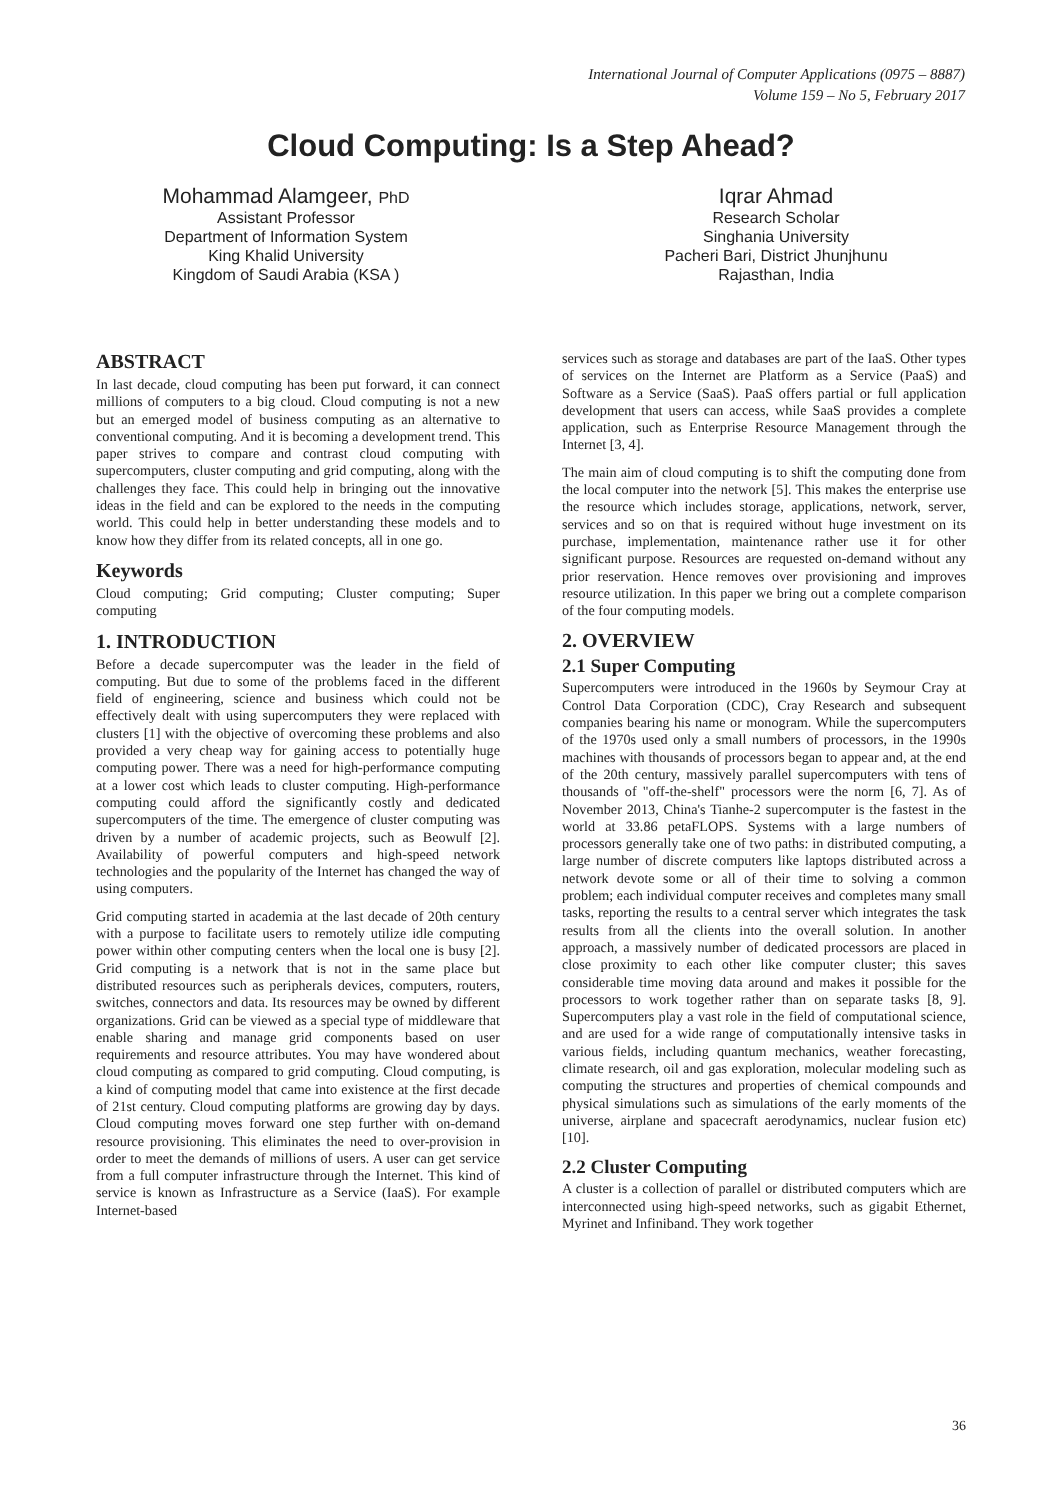International Journal of Computer Applications (0975 – 8887)
Volume 159 – No 5, February 2017
Cloud Computing: Is a Step Ahead?
Mohammad Alamgeer, PhD
Assistant Professor
Department of Information System
King Khalid University
Kingdom of Saudi Arabia (KSA )
Iqrar Ahmad
Research Scholar
Singhania University
Pacheri Bari, District Jhunjhunu
Rajasthan, India
ABSTRACT
In last decade, cloud computing has been put forward, it can connect millions of computers to a big cloud. Cloud computing is not a new but an emerged model of business computing as an alternative to conventional computing. And it is becoming a development trend. This paper strives to compare and contrast cloud computing with supercomputers, cluster computing and grid computing, along with the challenges they face. This could help in bringing out the innovative ideas in the field and can be explored to the needs in the computing world. This could help in better understanding these models and to know how they differ from its related concepts, all in one go.
Keywords
Cloud computing; Grid computing; Cluster computing; Super computing
1. INTRODUCTION
Before a decade supercomputer was the leader in the field of computing. But due to some of the problems faced in the different field of engineering, science and business which could not be effectively dealt with using supercomputers they were replaced with clusters [1] with the objective of overcoming these problems and also provided a very cheap way for gaining access to potentially huge computing power. There was a need for high-performance computing at a lower cost which leads to cluster computing. High-performance computing could afford the significantly costly and dedicated supercomputers of the time. The emergence of cluster computing was driven by a number of academic projects, such as Beowulf [2]. Availability of powerful computers and high-speed network technologies and the popularity of the Internet has changed the way of using computers.
Grid computing started in academia at the last decade of 20th century with a purpose to facilitate users to remotely utilize idle computing power within other computing centers when the local one is busy [2]. Grid computing is a network that is not in the same place but distributed resources such as peripherals devices, computers, routers, switches, connectors and data. Its resources may be owned by different organizations. Grid can be viewed as a special type of middleware that enable sharing and manage grid components based on user requirements and resource attributes. You may have wondered about cloud computing as compared to grid computing. Cloud computing, is a kind of computing model that came into existence at the first decade of 21st century. Cloud computing platforms are growing day by days. Cloud computing moves forward one step further with on-demand resource provisioning. This eliminates the need to over-provision in order to meet the demands of millions of users. A user can get service from a full computer infrastructure through the Internet. This kind of service is known as Infrastructure as a Service (IaaS). For example Internet-based
services such as storage and databases are part of the IaaS. Other types of services on the Internet are Platform as a Service (PaaS) and Software as a Service (SaaS). PaaS offers partial or full application development that users can access, while SaaS provides a complete application, such as Enterprise Resource Management through the Internet [3, 4].
The main aim of cloud computing is to shift the computing done from the local computer into the network [5]. This makes the enterprise use the resource which includes storage, applications, network, server, services and so on that is required without huge investment on its purchase, implementation, maintenance rather use it for other significant purpose. Resources are requested on-demand without any prior reservation. Hence removes over provisioning and improves resource utilization. In this paper we bring out a complete comparison of the four computing models.
2. OVERVIEW
2.1 Super Computing
Supercomputers were introduced in the 1960s by Seymour Cray at Control Data Corporation (CDC), Cray Research and subsequent companies bearing his name or monogram. While the supercomputers of the 1970s used only a small numbers of processors, in the 1990s machines with thousands of processors began to appear and, at the end of the 20th century, massively parallel supercomputers with tens of thousands of "off-the-shelf" processors were the norm [6, 7]. As of November 2013, China's Tianhe-2 supercomputer is the fastest in the world at 33.86 petaFLOPS. Systems with a large numbers of processors generally take one of two paths: in distributed computing, a large number of discrete computers like laptops distributed across a network devote some or all of their time to solving a common problem; each individual computer receives and completes many small tasks, reporting the results to a central server which integrates the task results from all the clients into the overall solution. In another approach, a massively number of dedicated processors are placed in close proximity to each other like computer cluster; this saves considerable time moving data around and makes it possible for the processors to work together rather than on separate tasks [8, 9]. Supercomputers play a vast role in the field of computational science, and are used for a wide range of computationally intensive tasks in various fields, including quantum mechanics, weather forecasting, climate research, oil and gas exploration, molecular modeling such as computing the structures and properties of chemical compounds and physical simulations such as simulations of the early moments of the universe, airplane and spacecraft aerodynamics, nuclear fusion etc) [10].
2.2 Cluster Computing
A cluster is a collection of parallel or distributed computers which are interconnected using high-speed networks, such as gigabit Ethernet, Myrinet and Infiniband. They work together
36